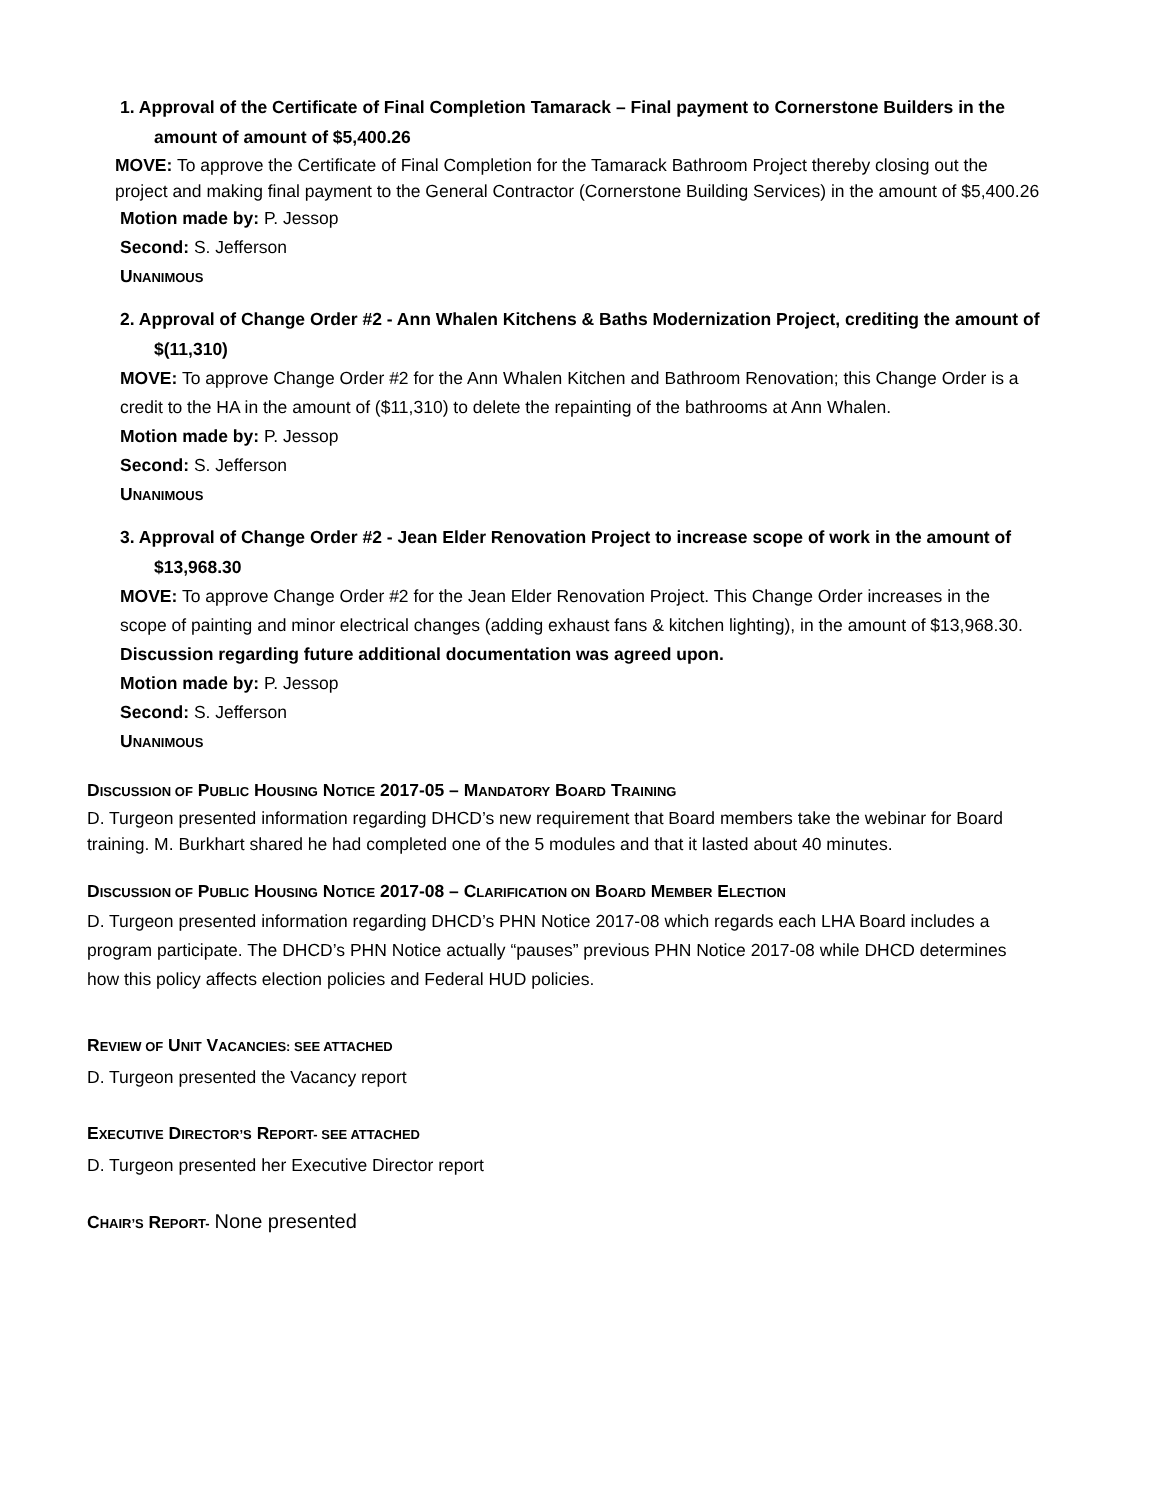1. Approval of the Certificate of Final Completion Tamarack – Final payment to Cornerstone Builders in the amount of amount of $5,400.26
MOVE: To approve the Certificate of Final Completion for the Tamarack Bathroom Project thereby closing out the project and making final payment to the General Contractor (Cornerstone Building Services) in the amount of $5,400.26
Motion made by: P. Jessop
Second: S. Jefferson
UNANIMOUS
2. Approval of Change Order #2 - Ann Whalen Kitchens & Baths Modernization Project, crediting the amount of $(11,310)
MOVE: To approve Change Order #2 for the Ann Whalen Kitchen and Bathroom Renovation; this Change Order is a credit to the HA in the amount of ($11,310) to delete the repainting of the bathrooms at Ann Whalen.
Motion made by: P. Jessop
Second: S. Jefferson
UNANIMOUS
3. Approval of Change Order #2 - Jean Elder Renovation Project to increase scope of work in the amount of $13,968.30
MOVE: To approve Change Order #2 for the Jean Elder Renovation Project. This Change Order increases in the scope of painting and minor electrical changes (adding exhaust fans & kitchen lighting), in the amount of $13,968.30.
Discussion regarding future additional documentation was agreed upon.
Motion made by: P. Jessop
Second: S. Jefferson
UNANIMOUS
DISCUSSION OF PUBLIC HOUSING NOTICE 2017-05 – MANDATORY BOARD TRAINING
D. Turgeon presented information regarding DHCD’s new requirement that Board members take the webinar for Board training. M. Burkhart shared he had completed one of the 5 modules and that it lasted about 40 minutes.
DISCUSSION OF PUBLIC HOUSING NOTICE 2017-08 – CLARIFICATION ON BOARD MEMBER ELECTION
D. Turgeon presented information regarding DHCD’s PHN Notice 2017-08 which regards each LHA Board includes a program participate. The DHCD’s PHN Notice actually “pauses” previous PHN Notice 2017-08 while DHCD determines how this policy affects election policies and Federal HUD policies.
REVIEW OF UNIT VACANCIES: SEE ATTACHED
D. Turgeon presented the Vacancy report
EXECUTIVE DIRECTOR’S REPORT- SEE ATTACHED
D. Turgeon presented her Executive Director report
CHAIR’S REPORT- None presented